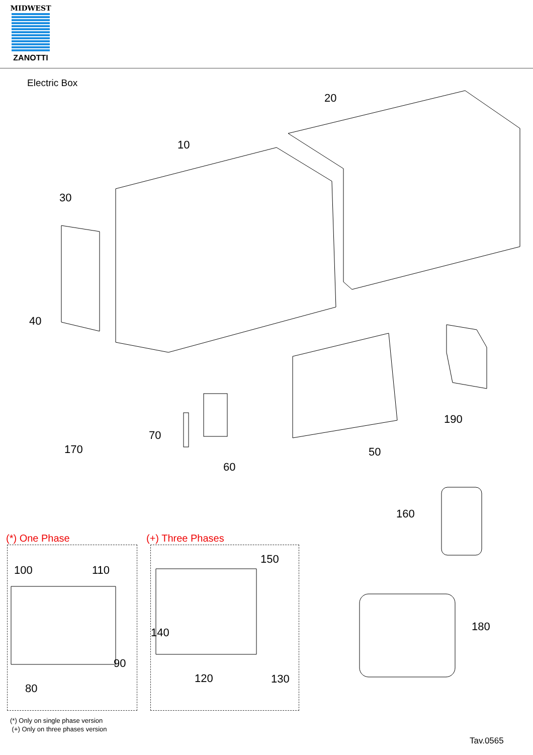MIDWEST
ZANOTTI
Electric Box
20
10
30
40
190
70
50
170
60
160
(*) One Phase (+) Three Phases
100 110
150
180
140
90
120 130
80
(*) Only on single phase version
(+) Only on three phases version
Tav.0565